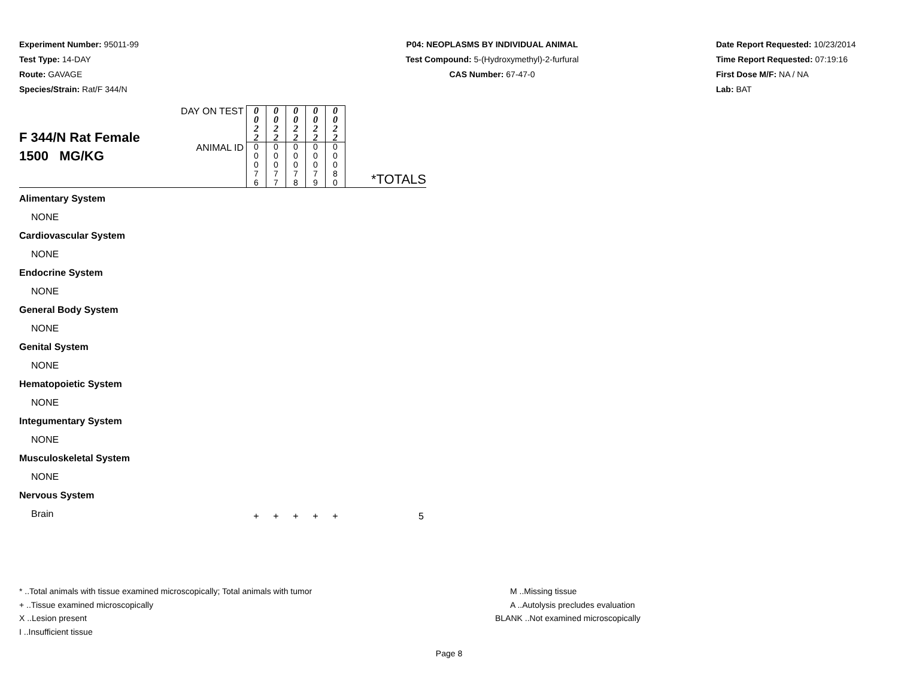Experiment Number: 95011-99
Test Type: 14-DAY
Route: GAVAGE
Species/Strain: Rat/F 344/N
P04: NEOPLASMS BY INDIVIDUAL ANIMAL
Test Compound: 5-(Hydroxymethyl)-2-furfural
CAS Number: 67-47-0
Date Report Requested: 10/23/2014
Time Report Requested: 07:19:16
First Dose M/F: NA / NA
Lab: BAT
| F 344/N Rat Female 1500 MG/KG | DAY ON TEST | 0 0 2 2 | 0 0 2 2 | 0 0 2 2 | 0 0 2 2 | 0 0 2 2 | |
| | ANIMAL ID | 0 0 0 7 6 | 0 0 0 7 7 | 0 0 0 7 8 | 0 0 0 7 9 | 0 0 0 8 0 | *TOTALS |
| Alimentary System | | | | | | | |
| NONE | | | | | | | |
| Cardiovascular System | | | | | | | |
| NONE | | | | | | | |
| Endocrine System | | | | | | | |
| NONE | | | | | | | |
| General Body System | | | | | | | |
| NONE | | | | | | | |
| Genital System | | | | | | | |
| NONE | | | | | | | |
| Hematopoietic System | | | | | | | |
| NONE | | | | | | | |
| Integumentary System | | | | | | | |
| NONE | | | | | | | |
| Musculoskeletal System | | | | | | | |
| NONE | | | | | | | |
| Nervous System | | | | | | | |
| Brain | | + | + | + | + | + | 5 |
* ..Total animals with tissue examined microscopically; Total animals with tumor M ..Missing tissue
+ ..Tissue examined microscopically A ..Autolysis precludes evaluation
X ..Lesion present BLANK ..Not examined microscopically
I ..Insufficient tissue
Page 8